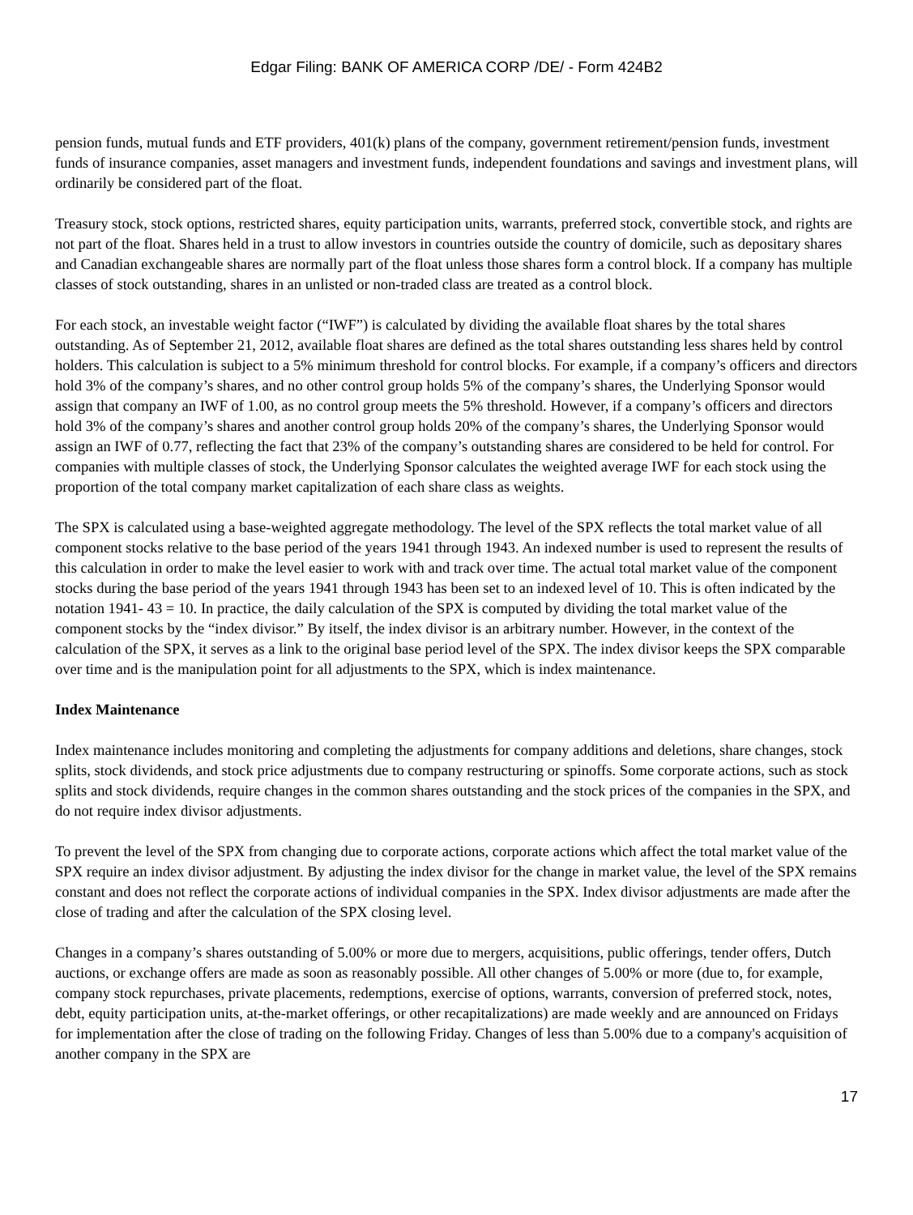Edgar Filing: BANK OF AMERICA CORP /DE/ - Form 424B2
pension funds, mutual funds and ETF providers, 401(k) plans of the company, government retirement/pension funds, investment funds of insurance companies, asset managers and investment funds, independent foundations and savings and investment plans, will ordinarily be considered part of the float.
Treasury stock, stock options, restricted shares, equity participation units, warrants, preferred stock, convertible stock, and rights are not part of the float. Shares held in a trust to allow investors in countries outside the country of domicile, such as depositary shares and Canadian exchangeable shares are normally part of the float unless those shares form a control block. If a company has multiple classes of stock outstanding, shares in an unlisted or non-traded class are treated as a control block.
For each stock, an investable weight factor (“IWF”) is calculated by dividing the available float shares by the total shares outstanding. As of September 21, 2012, available float shares are defined as the total shares outstanding less shares held by control holders. This calculation is subject to a 5% minimum threshold for control blocks. For example, if a company’s officers and directors hold 3% of the company’s shares, and no other control group holds 5% of the company’s shares, the Underlying Sponsor would assign that company an IWF of 1.00, as no control group meets the 5% threshold. However, if a company’s officers and directors hold 3% of the company’s shares and another control group holds 20% of the company’s shares, the Underlying Sponsor would assign an IWF of 0.77, reflecting the fact that 23% of the company’s outstanding shares are considered to be held for control. For companies with multiple classes of stock, the Underlying Sponsor calculates the weighted average IWF for each stock using the proportion of the total company market capitalization of each share class as weights.
The SPX is calculated using a base-weighted aggregate methodology. The level of the SPX reflects the total market value of all component stocks relative to the base period of the years 1941 through 1943. An indexed number is used to represent the results of this calculation in order to make the level easier to work with and track over time. The actual total market value of the component stocks during the base period of the years 1941 through 1943 has been set to an indexed level of 10. This is often indicated by the notation 1941- 43 = 10. In practice, the daily calculation of the SPX is computed by dividing the total market value of the component stocks by the “index divisor.” By itself, the index divisor is an arbitrary number. However, in the context of the calculation of the SPX, it serves as a link to the original base period level of the SPX. The index divisor keeps the SPX comparable over time and is the manipulation point for all adjustments to the SPX, which is index maintenance.
Index Maintenance
Index maintenance includes monitoring and completing the adjustments for company additions and deletions, share changes, stock splits, stock dividends, and stock price adjustments due to company restructuring or spinoffs. Some corporate actions, such as stock splits and stock dividends, require changes in the common shares outstanding and the stock prices of the companies in the SPX, and do not require index divisor adjustments.
To prevent the level of the SPX from changing due to corporate actions, corporate actions which affect the total market value of the SPX require an index divisor adjustment. By adjusting the index divisor for the change in market value, the level of the SPX remains constant and does not reflect the corporate actions of individual companies in the SPX. Index divisor adjustments are made after the close of trading and after the calculation of the SPX closing level.
Changes in a company’s shares outstanding of 5.00% or more due to mergers, acquisitions, public offerings, tender offers, Dutch auctions, or exchange offers are made as soon as reasonably possible. All other changes of 5.00% or more (due to, for example, company stock repurchases, private placements, redemptions, exercise of options, warrants, conversion of preferred stock, notes, debt, equity participation units, at-the-market offerings, or other recapitalizations) are made weekly and are announced on Fridays for implementation after the close of trading on the following Friday. Changes of less than 5.00% due to a company's acquisition of another company in the SPX are
17